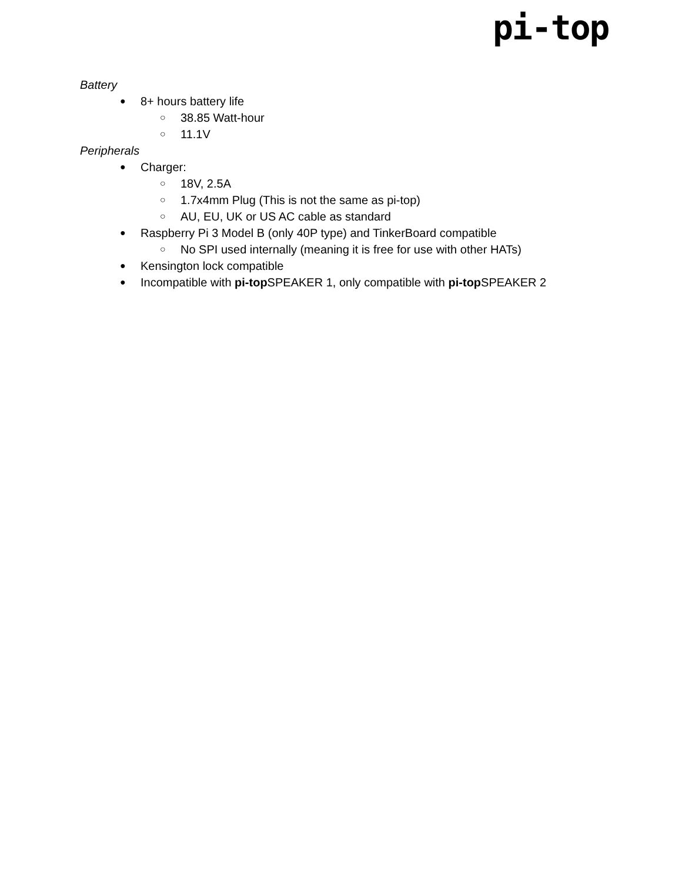pi-top
Battery
● 8+ hours battery life
○ 38.85 Watt-hour
○ 11.1V
Peripherals
● Charger:
○ 18V, 2.5A
○ 1.7x4mm Plug (This is not the same as pi-top)
○ AU, EU, UK or US AC cable as standard
● Raspberry Pi 3 Model B (only 40P type) and TinkerBoard compatible
○ No SPI used internally (meaning it is free for use with other HATs)
● Kensington lock compatible
● Incompatible with pi-top SPEAKER 1, only compatible with pi-top SPEAKER 2